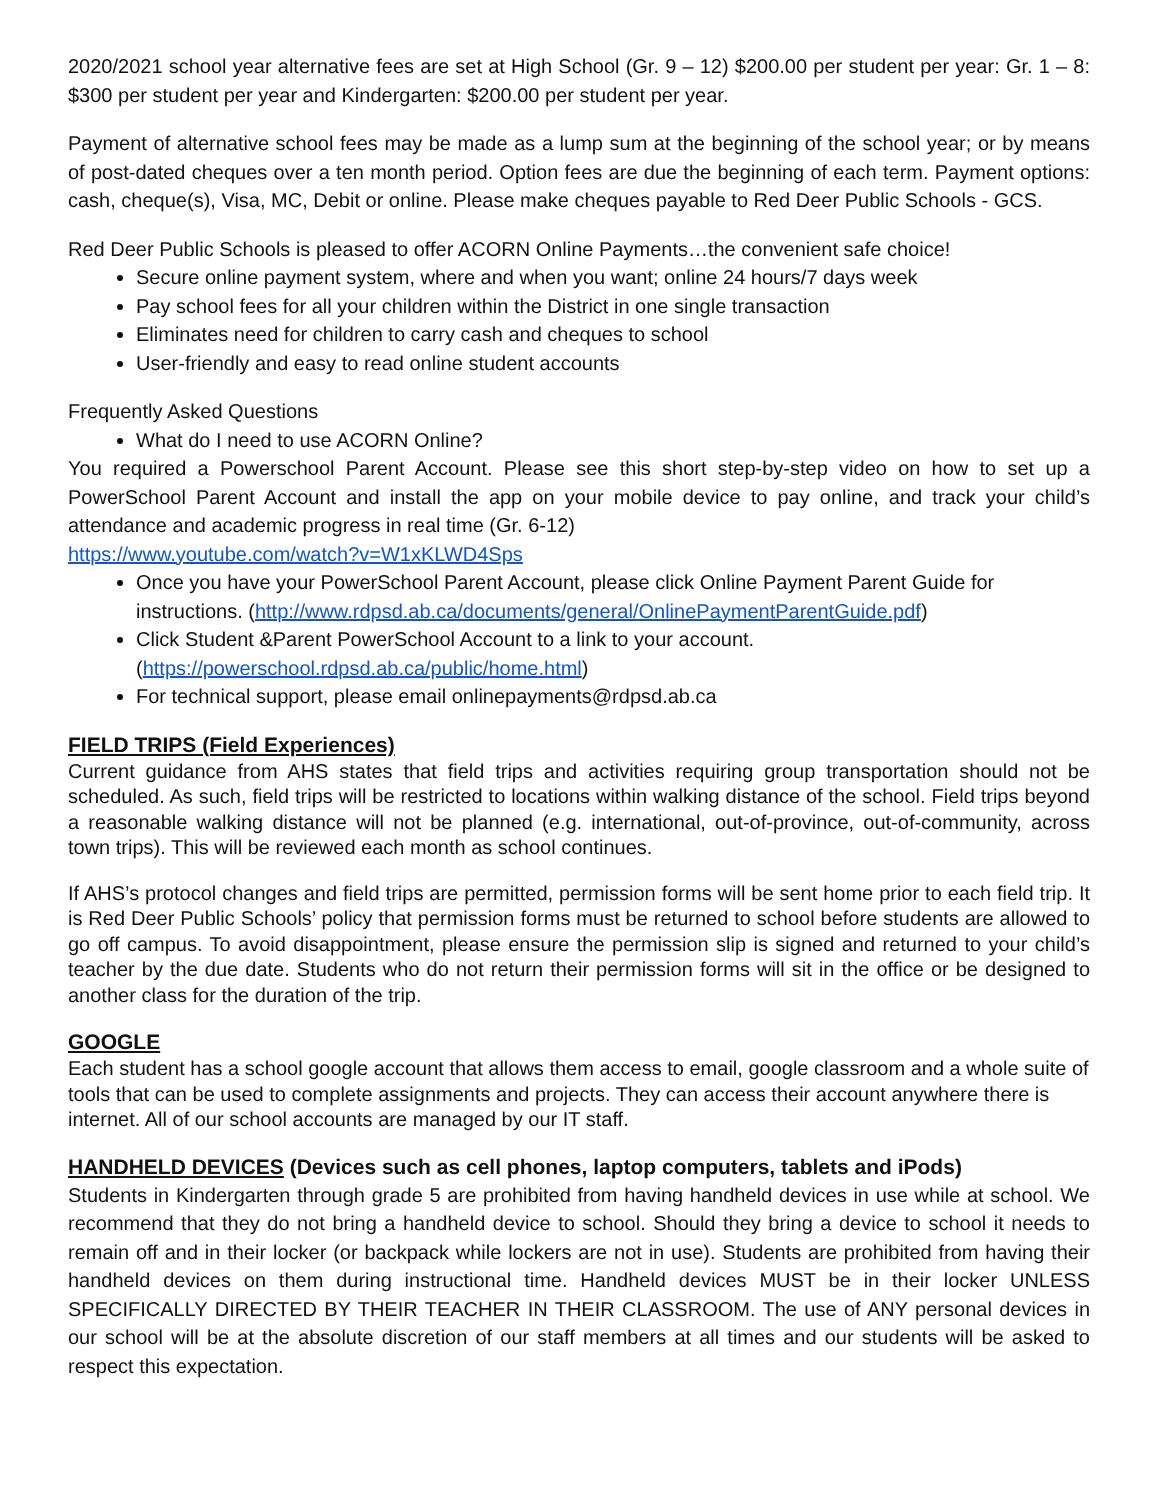2020/2021 school year alternative fees are set at High School (Gr. 9 – 12) $200.00 per student per year: Gr. 1 – 8: $300 per student per year and Kindergarten: $200.00 per student per year.
Payment of alternative school fees may be made as a lump sum at the beginning of the school year; or by means of post-dated cheques over a ten month period. Option fees are due the beginning of each term. Payment options: cash, cheque(s), Visa, MC, Debit or online. Please make cheques payable to Red Deer Public Schools - GCS.
Red Deer Public Schools is pleased to offer ACORN Online Payments…the convenient safe choice!
Secure online payment system, where and when you want; online 24 hours/7 days week
Pay school fees for all your children within the District in one single transaction
Eliminates need for children to carry cash and cheques to school
User-friendly and easy to read online student accounts
Frequently Asked Questions
What do I need to use ACORN Online?
You required a Powerschool Parent Account. Please see this short step-by-step video on how to set up a PowerSchool Parent Account and install the app on your mobile device to pay online, and track your child’s attendance and academic progress in real time (Gr. 6-12)
https://www.youtube.com/watch?v=W1xKLWD4Sps
Once you have your PowerSchool Parent Account, please click Online Payment Parent Guide for instructions. (http://www.rdpsd.ab.ca/documents/general/OnlinePaymentParentGuide.pdf)
Click Student &Parent PowerSchool Account to a link to your account.(https://powerschool.rdpsd.ab.ca/public/home.html)
For technical support, please email onlinepayments@rdpsd.ab.ca
FIELD TRIPS (Field Experiences)
Current guidance from AHS states that field trips and activities requiring group transportation should not be scheduled. As such, field trips will be restricted to locations within walking distance of the school. Field trips beyond a reasonable walking distance will not be planned (e.g. international, out-of-province, out-of-community, across town trips). This will be reviewed each month as school continues.
If AHS’s protocol changes and field trips are permitted, permission forms will be sent home prior to each field trip. It is Red Deer Public Schools’ policy that permission forms must be returned to school before students are allowed to go off campus. To avoid disappointment, please ensure the permission slip is signed and returned to your child’s teacher by the due date. Students who do not return their permission forms will sit in the office or be designed to another class for the duration of the trip.
GOOGLE
Each student has a school google account that allows them access to email, google classroom and a whole suite of tools that can be used to complete assignments and projects. They can access their account anywhere there is internet. All of our school accounts are managed by our IT staff.
HANDHELD DEVICES (Devices such as cell phones, laptop computers, tablets and iPods)
Students in Kindergarten through grade 5 are prohibited from having handheld devices in use while at school. We recommend that they do not bring a handheld device to school. Should they bring a device to school it needs to remain off and in their locker (or backpack while lockers are not in use). Students are prohibited from having their handheld devices on them during instructional time. Handheld devices MUST be in their locker UNLESS SPECIFICALLY DIRECTED BY THEIR TEACHER IN THEIR CLASSROOM. The use of ANY personal devices in our school will be at the absolute discretion of our staff members at all times and our students will be asked to respect this expectation.